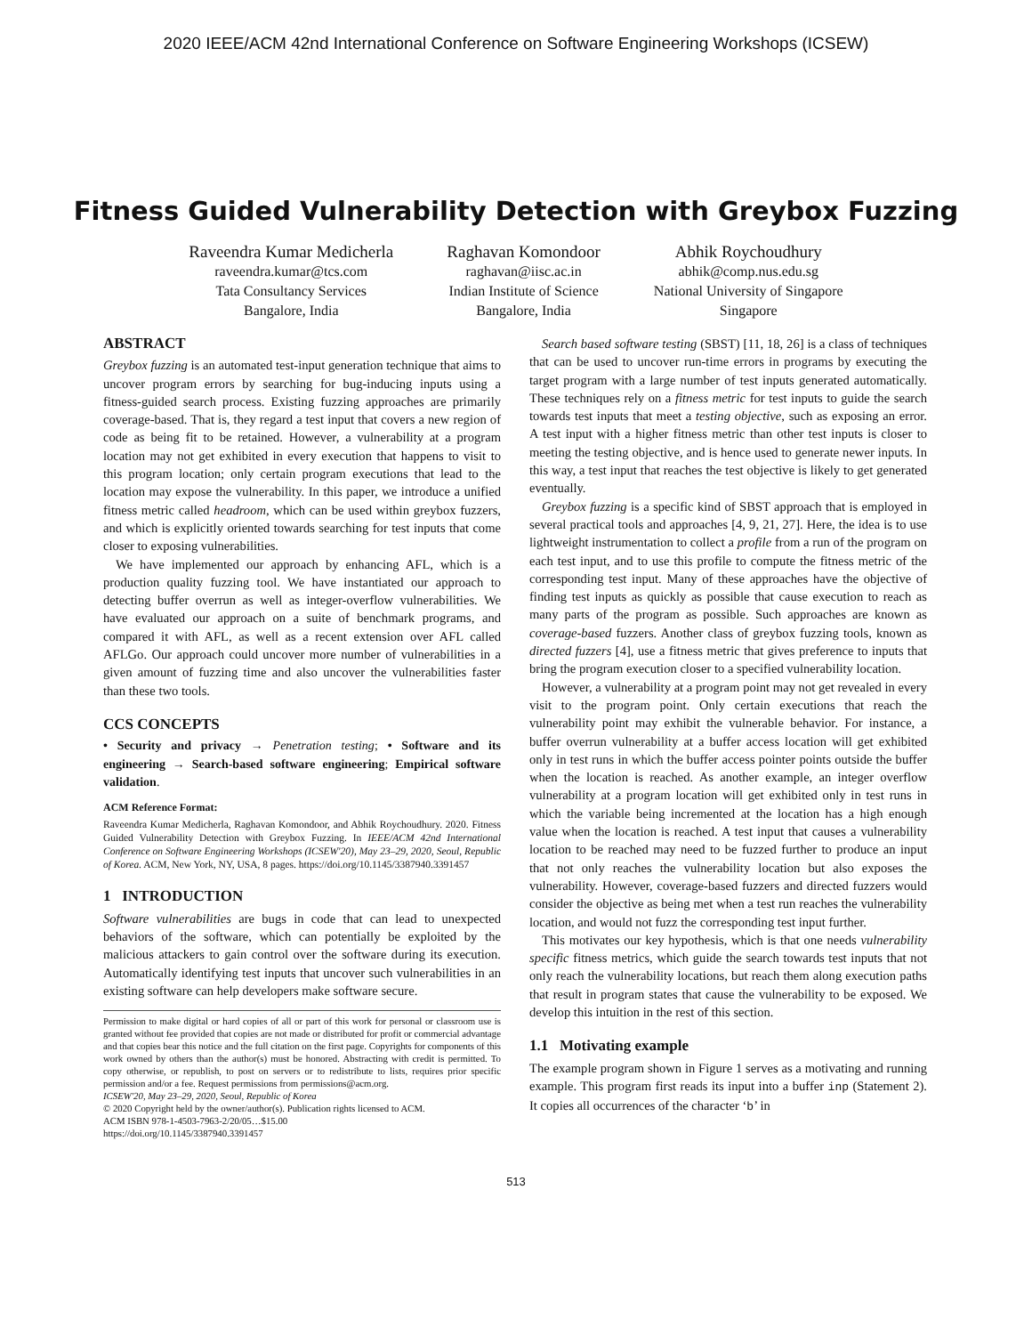2020 IEEE/ACM 42nd International Conference on Software Engineering Workshops (ICSEW)
Fitness Guided Vulnerability Detection with Greybox Fuzzing
Raveendra Kumar Medicherla
raveendra.kumar@tcs.com
Tata Consultancy Services
Bangalore, India
Raghavan Komondoor
raghavan@iisc.ac.in
Indian Institute of Science
Bangalore, India
Abhik Roychoudhury
abhik@comp.nus.edu.sg
National University of Singapore
Singapore
ABSTRACT
Greybox fuzzing is an automated test-input generation technique that aims to uncover program errors by searching for bug-inducing inputs using a fitness-guided search process. Existing fuzzing approaches are primarily coverage-based. That is, they regard a test input that covers a new region of code as being fit to be retained. However, a vulnerability at a program location may not get exhibited in every execution that happens to visit to this program location; only certain program executions that lead to the location may expose the vulnerability. In this paper, we introduce a unified fitness metric called headroom, which can be used within greybox fuzzers, and which is explicitly oriented towards searching for test inputs that come closer to exposing vulnerabilities.
We have implemented our approach by enhancing AFL, which is a production quality fuzzing tool. We have instantiated our approach to detecting buffer overrun as well as integer-overflow vulnerabilities. We have evaluated our approach on a suite of benchmark programs, and compared it with AFL, as well as a recent extension over AFL called AFLGo. Our approach could uncover more number of vulnerabilities in a given amount of fuzzing time and also uncover the vulnerabilities faster than these two tools.
CCS CONCEPTS
• Security and privacy → Penetration testing; • Software and its engineering → Search-based software engineering; Empirical software validation.
ACM Reference Format:
Raveendra Kumar Medicherla, Raghavan Komondoor, and Abhik Roychoudhury. 2020. Fitness Guided Vulnerability Detection with Greybox Fuzzing. In IEEE/ACM 42nd International Conference on Software Engineering Workshops (ICSEW'20), May 23–29, 2020, Seoul, Republic of Korea. ACM, New York, NY, USA, 8 pages. https://doi.org/10.1145/3387940.3391457
1 INTRODUCTION
Software vulnerabilities are bugs in code that can lead to unexpected behaviors of the software, which can potentially be exploited by the malicious attackers to gain control over the software during its execution. Automatically identifying test inputs that uncover such vulnerabilities in an existing software can help developers make software secure.
Permission to make digital or hard copies of all or part of this work for personal or classroom use is granted without fee provided that copies are not made or distributed for profit or commercial advantage and that copies bear this notice and the full citation on the first page. Copyrights for components of this work owned by others than the author(s) must be honored. Abstracting with credit is permitted. To copy otherwise, or republish, to post on servers or to redistribute to lists, requires prior specific permission and/or a fee. Request permissions from permissions@acm.org.
ICSEW'20, May 23–29, 2020, Seoul, Republic of Korea
© 2020 Copyright held by the owner/author(s). Publication rights licensed to ACM.
ACM ISBN 978-1-4503-7963-2/20/05…$15.00
https://doi.org/10.1145/3387940.3391457
Search based software testing (SBST) [11, 18, 26] is a class of techniques that can be used to uncover run-time errors in programs by executing the target program with a large number of test inputs generated automatically. These techniques rely on a fitness metric for test inputs to guide the search towards test inputs that meet a testing objective, such as exposing an error. A test input with a higher fitness metric than other test inputs is closer to meeting the testing objective, and is hence used to generate newer inputs. In this way, a test input that reaches the test objective is likely to get generated eventually.
Greybox fuzzing is a specific kind of SBST approach that is employed in several practical tools and approaches [4, 9, 21, 27]. Here, the idea is to use lightweight instrumentation to collect a profile from a run of the program on each test input, and to use this profile to compute the fitness metric of the corresponding test input. Many of these approaches have the objective of finding test inputs as quickly as possible that cause execution to reach as many parts of the program as possible. Such approaches are known as coverage-based fuzzers. Another class of greybox fuzzing tools, known as directed fuzzers [4], use a fitness metric that gives preference to inputs that bring the program execution closer to a specified vulnerability location.
However, a vulnerability at a program point may not get revealed in every visit to the program point. Only certain executions that reach the vulnerability point may exhibit the vulnerable behavior. For instance, a buffer overrun vulnerability at a buffer access location will get exhibited only in test runs in which the buffer access pointer points outside the buffer when the location is reached. As another example, an integer overflow vulnerability at a program location will get exhibited only in test runs in which the variable being incremented at the location has a high enough value when the location is reached. A test input that causes a vulnerability location to be reached may need to be fuzzed further to produce an input that not only reaches the vulnerability location but also exposes the vulnerability. However, coverage-based fuzzers and directed fuzzers would consider the objective as being met when a test run reaches the vulnerability location, and would not fuzz the corresponding test input further.
This motivates our key hypothesis, which is that one needs vulnerability specific fitness metrics, which guide the search towards test inputs that not only reach the vulnerability locations, but reach them along execution paths that result in program states that cause the vulnerability to be exposed. We develop this intuition in the rest of this section.
1.1 Motivating example
The example program shown in Figure 1 serves as a motivating and running example. This program first reads its input into a buffer inp (Statement 2). It copies all occurrences of the character ‘b’ in
513